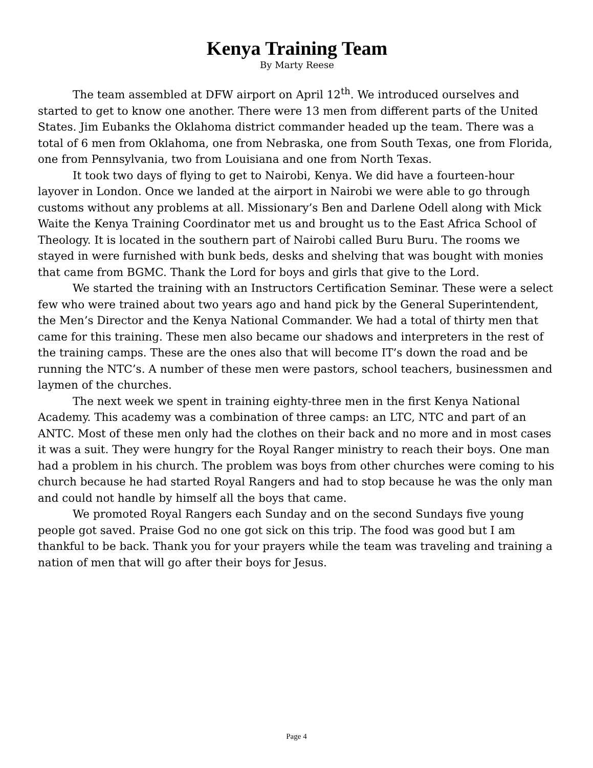Kenya Training Team
By Marty Reese
The team assembled at DFW airport on April 12<sup>th</sup>. We introduced ourselves and started to get to know one another. There were 13 men from different parts of the United States. Jim Eubanks the Oklahoma district commander headed up the team. There was a total of 6 men from Oklahoma, one from Nebraska, one from South Texas, one from Florida, one from Pennsylvania, two from Louisiana and one from North Texas.
It took two days of flying to get to Nairobi, Kenya. We did have a fourteen-hour layover in London. Once we landed at the airport in Nairobi we were able to go through customs without any problems at all. Missionary’s Ben and Darlene Odell along with Mick Waite the Kenya Training Coordinator met us and brought us to the East Africa School of Theology. It is located in the southern part of Nairobi called Buru Buru. The rooms we stayed in were furnished with bunk beds, desks and shelving that was bought with monies that came from BGMC. Thank the Lord for boys and girls that give to the Lord.
We started the training with an Instructors Certification Seminar. These were a select few who were trained about two years ago and hand pick by the General Superintendent, the Men’s Director and the Kenya National Commander. We had a total of thirty men that came for this training. These men also became our shadows and interpreters in the rest of the training camps. These are the ones also that will become IT’s down the road and be running the NTC’s. A number of these men were pastors, school teachers, businessmen and laymen of the churches.
The next week we spent in training eighty-three men in the first Kenya National Academy. This academy was a combination of three camps: an LTC, NTC and part of an ANTC. Most of these men only had the clothes on their back and no more and in most cases it was a suit. They were hungry for the Royal Ranger ministry to reach their boys. One man had a problem in his church. The problem was boys from other churches were coming to his church because he had started Royal Rangers and had to stop because he was the only man and could not handle by himself all the boys that came.
We promoted Royal Rangers each Sunday and on the second Sundays five young people got saved. Praise God no one got sick on this trip. The food was good but I am thankful to be back. Thank you for your prayers while the team was traveling and training a nation of men that will go after their boys for Jesus.
Page 4